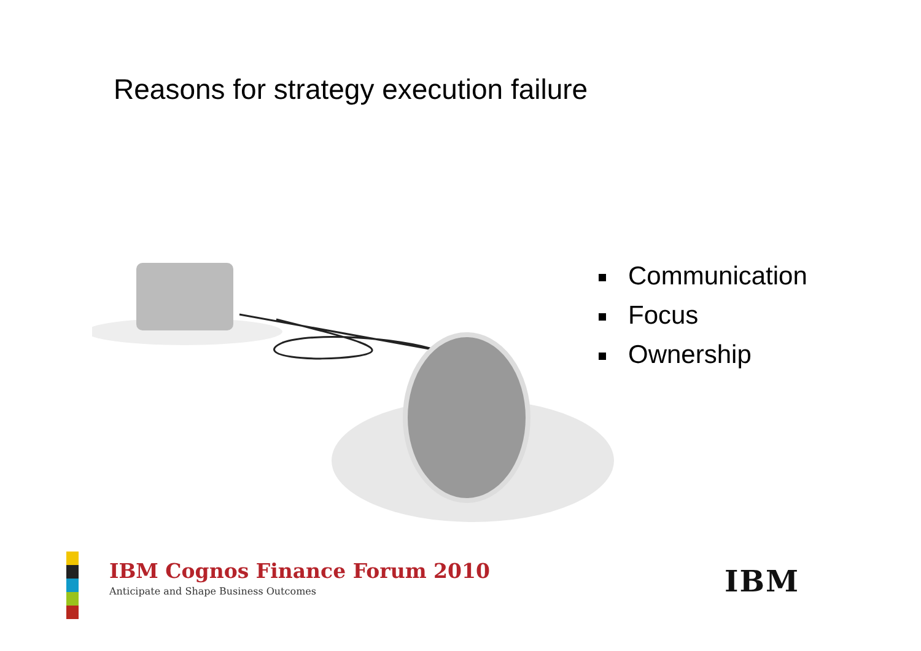Reasons for strategy execution failure
Communication
Focus
Ownership
IBM Cognos Finance Forum 2010
Anticipate and Shape Business Outcomes
IBM